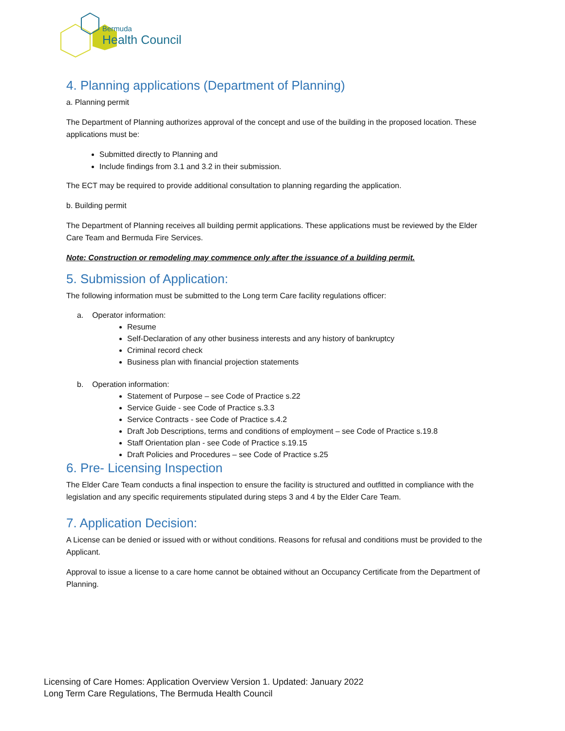Bermuda
Health Council
4. Planning applications (Department of Planning)
a. Planning permit
The Department of Planning authorizes approval of the concept and use of the building in the proposed location. These applications must be:
Submitted directly to Planning and
Include findings from 3.1 and 3.2 in their submission.
The ECT may be required to provide additional consultation to planning regarding the application.
b. Building permit
The Department of Planning receives all building permit applications. These applications must be reviewed by the Elder Care Team and Bermuda Fire Services.
Note: Construction or remodeling may commence only after the issuance of a building permit.
5. Submission of Application:
The following information must be submitted to the Long term Care facility regulations officer:
a. Operator information:
Resume
Self-Declaration of any other business interests and any history of bankruptcy
Criminal record check
Business plan with financial projection statements
b. Operation information:
Statement of Purpose – see Code of Practice s.22
Service Guide - see Code of Practice s.3.3
Service Contracts - see Code of Practice s.4.2
Draft Job Descriptions, terms and conditions of employment – see Code of Practice s.19.8
Staff Orientation plan - see Code of Practice s.19.15
Draft Policies and Procedures – see Code of Practice s.25
6. Pre- Licensing Inspection
The Elder Care Team conducts a final inspection to ensure the facility is structured and outfitted in compliance with the legislation and any specific requirements stipulated during steps 3 and 4 by the Elder Care Team.
7. Application Decision:
A License can be denied or issued with or without conditions. Reasons for refusal and conditions must be provided to the Applicant.
Approval to issue a license to a care home cannot be obtained without an Occupancy Certificate from the Department of Planning.
Licensing of Care Homes: Application Overview Version 1. Updated: January 2022
Long Term Care Regulations, The Bermuda Health Council